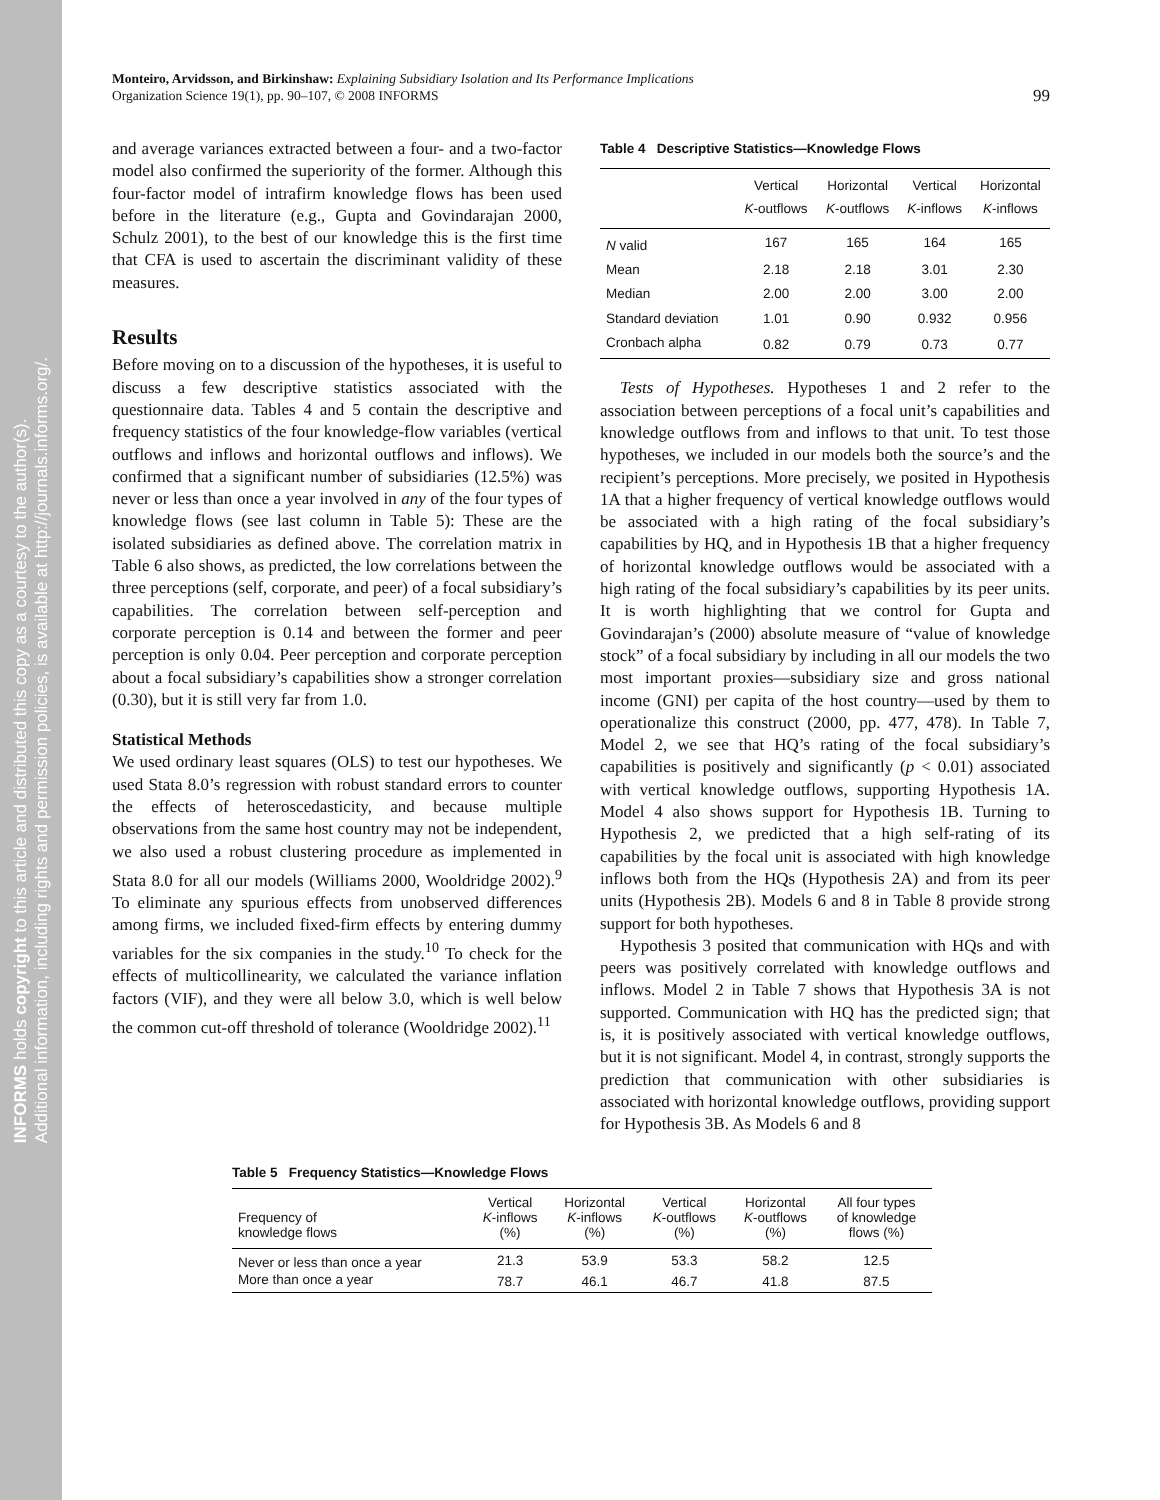INFORMS holds copyright to this article and distributed this copy as a courtesy to the author(s).
Additional information, including rights and permission policies, is available at http://journals.informs.org/.
Monteiro, Arvidsson, and Birkinshaw: Explaining Subsidiary Isolation and Its Performance Implications
Organization Science 19(1), pp. 90–107, © 2008 INFORMS
99
and average variances extracted between a four- and a two-factor model also confirmed the superiority of the former. Although this four-factor model of intrafirm knowledge flows has been used before in the literature (e.g., Gupta and Govindarajan 2000, Schulz 2001), to the best of our knowledge this is the first time that CFA is used to ascertain the discriminant validity of these measures.
Results
Before moving on to a discussion of the hypotheses, it is useful to discuss a few descriptive statistics associated with the questionnaire data. Tables 4 and 5 contain the descriptive and frequency statistics of the four knowledge-flow variables (vertical outflows and inflows and horizontal outflows and inflows). We confirmed that a significant number of subsidiaries (12.5%) was never or less than once a year involved in any of the four types of knowledge flows (see last column in Table 5): These are the isolated subsidiaries as defined above. The correlation matrix in Table 6 also shows, as predicted, the low correlations between the three perceptions (self, corporate, and peer) of a focal subsidiary’s capabilities. The correlation between self-perception and corporate perception is 0.14 and between the former and peer perception is only 0.04. Peer perception and corporate perception about a focal subsidiary’s capabilities show a stronger correlation (0.30), but it is still very far from 1.0.
Statistical Methods
We used ordinary least squares (OLS) to test our hypotheses. We used Stata 8.0’s regression with robust standard errors to counter the effects of heteroscedasticity, and because multiple observations from the same host country may not be independent, we also used a robust clustering procedure as implemented in Stata 8.0 for all our models (Williams 2000, Wooldridge 2002).<sup>9</sup> To eliminate any spurious effects from unobserved differences among firms, we included fixed-firm effects by entering dummy variables for the six companies in the study.<sup>10</sup> To check for the effects of multicollinearity, we calculated the variance inflation factors (VIF), and they were all below 3.0, which is well below the common cut-off threshold of tolerance (Wooldridge 2002).<sup>11</sup>
Table 4 Descriptive Statistics—Knowledge Flows
| | Vertical K -outflows | Horizontal K -outflows | Vertical K -inflows | Horizontal K -inflows |
| --- | --- | --- | --- | --- |
| N valid | 167 | 165 | 164 | 165 |
| Mean | 2.18 | 2.18 | 3.01 | 2.30 |
| Median | 2.00 | 2.00 | 3.00 | 2.00 |
| Standard deviation | 1.01 | 0.90 | 0.932 | 0.956 |
| Cronbach alpha | 0.82 | 0.79 | 0.73 | 0.77 |
Tests of Hypotheses. Hypotheses 1 and 2 refer to the association between perceptions of a focal unit’s capabilities and knowledge outflows from and inflows to that unit. To test those hypotheses, we included in our models both the source’s and the recipient’s perceptions. More precisely, we posited in Hypothesis 1A that a higher frequency of vertical knowledge outflows would be associated with a high rating of the focal subsidiary’s capabilities by HQ, and in Hypothesis 1B that a higher frequency of horizontal knowledge outflows would be associated with a high rating of the focal subsidiary’s capabilities by its peer units. It is worth highlighting that we control for Gupta and Govindarajan’s (2000) absolute measure of “value of knowledge stock” of a focal subsidiary by including in all our models the two most important proxies—subsidiary size and gross national income (GNI) per capita of the host country—used by them to operationalize this construct (2000, pp. 477, 478). In Table 7, Model 2, we see that HQ’s rating of the focal subsidiary’s capabilities is positively and significantly (p < 0.01) associated with vertical knowledge outflows, supporting Hypothesis 1A. Model 4 also shows support for Hypothesis 1B. Turning to Hypothesis 2, we predicted that a high self-rating of its capabilities by the focal unit is associated with high knowledge inflows both from the HQs (Hypothesis 2A) and from its peer units (Hypothesis 2B). Models 6 and 8 in Table 8 provide strong support for both hypotheses.
Hypothesis 3 posited that communication with HQs and with peers was positively correlated with knowledge outflows and inflows. Model 2 in Table 7 shows that Hypothesis 3A is not supported. Communication with HQ has the predicted sign; that is, it is positively associated with vertical knowledge outflows, but it is not significant. Model 4, in contrast, strongly supports the prediction that communication with other subsidiaries is associated with horizontal knowledge outflows, providing support for Hypothesis 3B. As Models 6 and 8
Table 5 Frequency Statistics—Knowledge Flows
| Frequency of knowledge flows | Vertical K -inflows (%) | Horizontal K -inflows (%) | Vertical K -outflows (%) | Horizontal K -outflows (%) | All four types of knowledge flows (%) |
| --- | --- | --- | --- | --- | --- |
| Never or less than once a year | 21.3 | 53.9 | 53.3 | 58.2 | 12.5 |
| More than once a year | 78.7 | 46.1 | 46.7 | 41.8 | 87.5 |